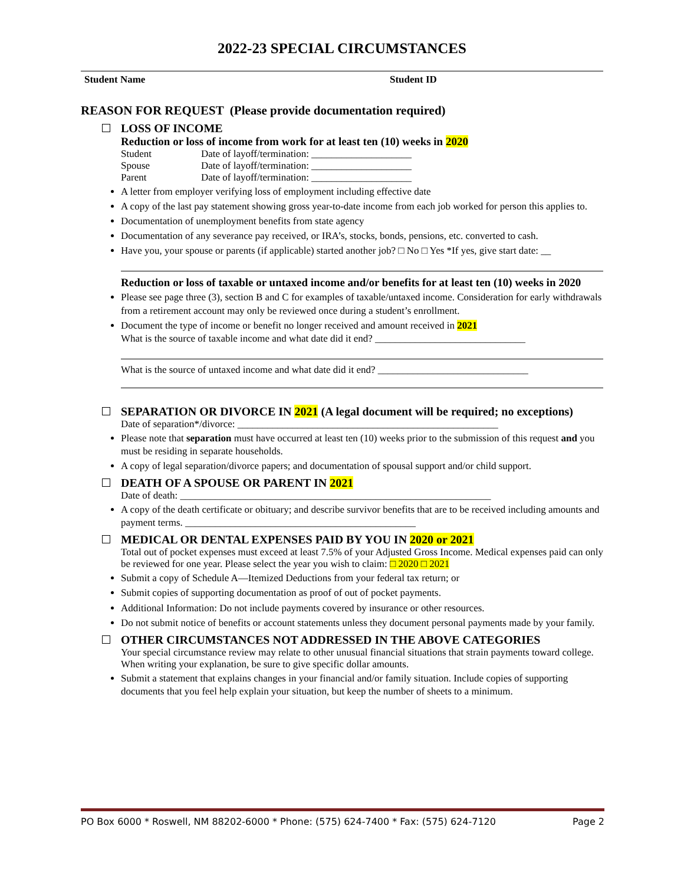2022-23 SPECIAL CIRCUMSTANCES
Student Name Student ID
REASON FOR REQUEST (Please provide documentation required)
LOSS OF INCOME
Reduction or loss of income from work for at least ten (10) weeks in 2020
Student Date of layoff/termination: ____________________
Spouse Date of layoff/termination: ____________________
Parent Date of layoff/termination: ____________________
A letter from employer verifying loss of employment including effective date
A copy of the last pay statement showing gross year-to-date income from each job worked for person this applies to.
Documentation of unemployment benefits from state agency
Documentation of any severance pay received, or IRA’s, stocks, bonds, pensions, etc. converted to cash.
Have you, your spouse or parents (if applicable) started another job? □ No □ Yes *If yes, give start date: __
Reduction or loss of taxable or untaxed income and/or benefits for at least ten (10) weeks in 2020
Please see page three (3), section B and C for examples of taxable/untaxed income. Consideration for early withdrawals from a retirement account may only be reviewed once during a student’s enrollment.
Document the type of income or benefit no longer received and amount received in 2021
What is the source of taxable income and what date did it end? ______________________________
What is the source of untaxed income and what date did it end? ______________________________
SEPARATION OR DIVORCE IN 2021 (A legal document will be required; no exceptions)
Date of separation*/divorce: ____________________________________________________
Please note that separation must have occurred at least ten (10) weeks prior to the submission of this request and you must be residing in separate households.
A copy of legal separation/divorce papers; and documentation of spousal support and/or child support.
DEATH OF A SPOUSE OR PARENT IN 2021
Date of death: ______________________________________________________________
A copy of the death certificate or obituary; and describe survivor benefits that are to be received including amounts and payment terms. ______________________________________________
MEDICAL OR DENTAL EXPENSES PAID BY YOU IN 2020 or 2021
Total out of pocket expenses must exceed at least 7.5% of your Adjusted Gross Income. Medical expenses paid can only be reviewed for one year. Please select the year you wish to claim: □ 2020 □ 2021
Submit a copy of Schedule A—Itemized Deductions from your federal tax return; or
Submit copies of supporting documentation as proof of out of pocket payments.
Additional Information: Do not include payments covered by insurance or other resources.
Do not submit notice of benefits or account statements unless they document personal payments made by your family.
OTHER CIRCUMSTANCES NOT ADDRESSED IN THE ABOVE CATEGORIES
Your special circumstance review may relate to other unusual financial situations that strain payments toward college. When writing your explanation, be sure to give specific dollar amounts.
Submit a statement that explains changes in your financial and/or family situation. Include copies of supporting documents that you feel help explain your situation, but keep the number of sheets to a minimum.
PO Box 6000 * Roswell, NM 88202-6000 * Phone: (575) 624-7400 * Fax: (575) 624-7120 Page 2